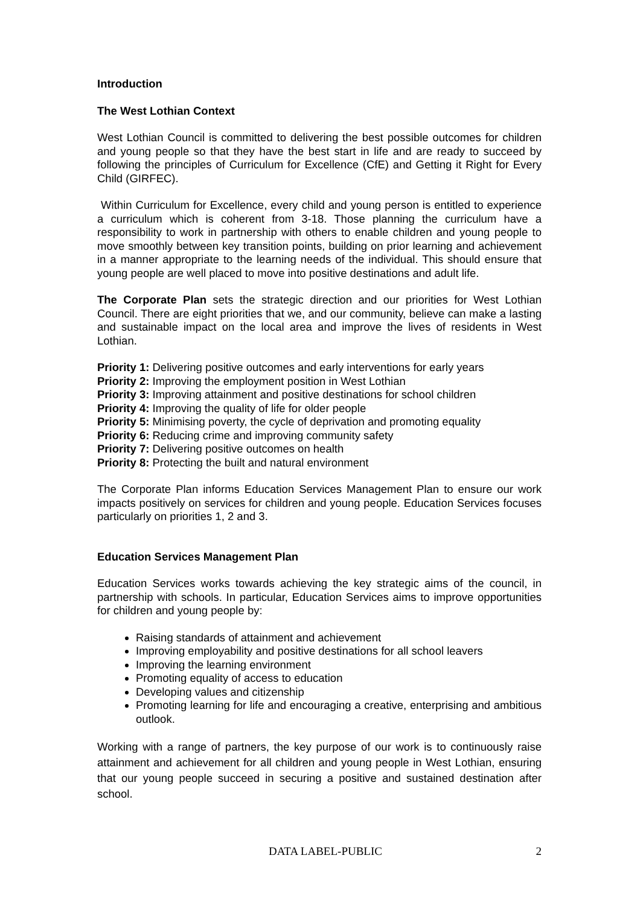Introduction
The West Lothian Context
West Lothian Council is committed to delivering the best possible outcomes for children and young people so that they have the best start in life and are ready to succeed by following the principles of Curriculum for Excellence (CfE) and Getting it Right for Every Child (GIRFEC).
Within Curriculum for Excellence, every child and young person is entitled to experience a curriculum which is coherent from 3-18. Those planning the curriculum have a responsibility to work in partnership with others to enable children and young people to move smoothly between key transition points, building on prior learning and achievement in a manner appropriate to the learning needs of the individual. This should ensure that young people are well placed to move into positive destinations and adult life.
The Corporate Plan sets the strategic direction and our priorities for West Lothian Council. There are eight priorities that we, and our community, believe can make a lasting and sustainable impact on the local area and improve the lives of residents in West Lothian.
Priority 1: Delivering positive outcomes and early interventions for early years
Priority 2: Improving the employment position in West Lothian
Priority 3: Improving attainment and positive destinations for school children
Priority 4: Improving the quality of life for older people
Priority 5: Minimising poverty, the cycle of deprivation and promoting equality
Priority 6: Reducing crime and improving community safety
Priority 7: Delivering positive outcomes on health
Priority 8: Protecting the built and natural environment
The Corporate Plan informs Education Services Management Plan to ensure our work impacts positively on services for children and young people. Education Services focuses particularly on priorities 1, 2 and 3.
Education Services Management Plan
Education Services works towards achieving the key strategic aims of the council, in partnership with schools. In particular, Education Services aims to improve opportunities for children and young people by:
Raising standards of attainment and achievement
Improving employability and positive destinations for all school leavers
Improving the learning environment
Promoting equality of access to education
Developing values and citizenship
Promoting learning for life and encouraging a creative, enterprising and ambitious outlook.
Working with a range of partners, the key purpose of our work is to continuously raise attainment and achievement for all children and young people in West Lothian, ensuring that our young people succeed in securing a positive and sustained destination after school.
DATA LABEL-PUBLIC 2